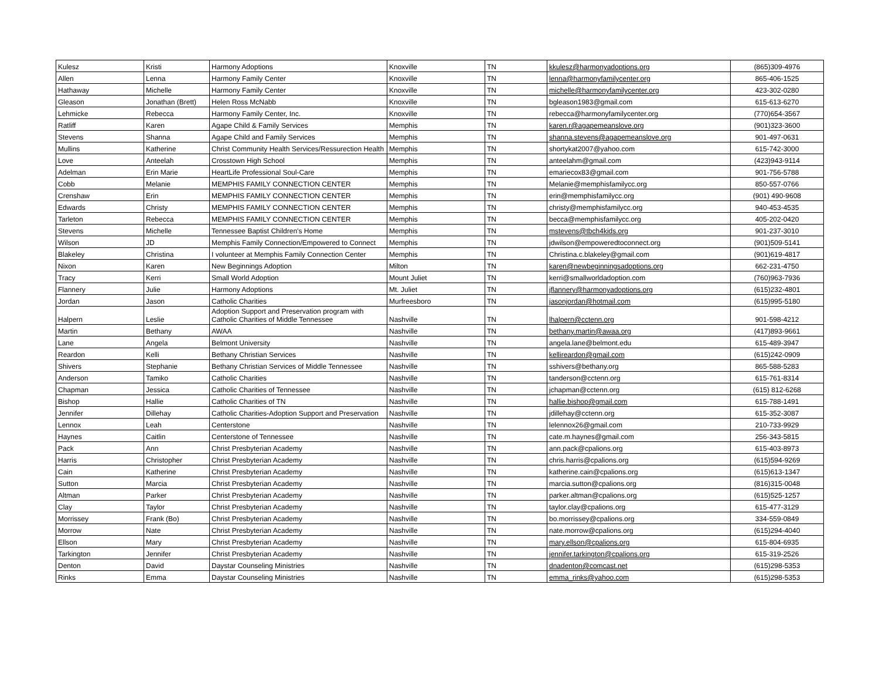| Kulesz | Kristi | Harmony Adoptions | Knoxville | TN | kkulesz@harmonyadoptions.org | (865)309-4976 |
| Allen | Lenna | Harmony Family Center | Knoxville | TN | lenna@harmonyfamilycenter.org | 865-406-1525 |
| Hathaway | Michelle | Harmony Family Center | Knoxville | TN | michelle@harmonyfamilycenter.org | 423-302-0280 |
| Gleason | Jonathan (Brett) | Helen Ross McNabb | Knoxville | TN | bgleason1983@gmail.com | 615-613-6270 |
| Lehmicke | Rebecca | Harmony Family Center, Inc. | Knoxville | TN | rebecca@harmonyfamilycenter.org | (770)654-3567 |
| Ratliff | Karen | Agape Child & Family Services | Memphis | TN | karen.r@agapemeanslove.org | (901)323-3600 |
| Stevens | Shanna | Agape Child and Family Services | Memphis | TN | shanna.stevens@agapemeanslove.org | 901-497-0631 |
| Mullins | Katherine | Christ Community Health Services/Ressurection Health | Memphis | TN | shortykat2007@yahoo.com | 615-742-3000 |
| Love | Anteelah | Crosstown High School | Memphis | TN | anteelahm@gmail.com | (423)943-9114 |
| Adelman | Erin Marie | HeartLife Professional Soul-Care | Memphis | TN | emariecox83@gmail.com | 901-756-5788 |
| Cobb | Melanie | MEMPHIS FAMILY CONNECTION CENTER | Memphis | TN | Melanie@memphisfamilycc.org | 850-557-0766 |
| Crenshaw | Erin | MEMPHIS FAMILY CONNECTION CENTER | Memphis | TN | erin@memphisfamilycc.org | (901) 490-9608 |
| Edwards | Christy | MEMPHIS FAMILY CONNECTION CENTER | Memphis | TN | christy@memphisfamilycc.org | 940-453-4535 |
| Tarleton | Rebecca | MEMPHIS FAMILY CONNECTION CENTER | Memphis | TN | becca@memphisfamilycc.org | 405-202-0420 |
| Stevens | Michelle | Tennessee Baptist Children's Home | Memphis | TN | mstevens@tbch4kids.org | 901-237-3010 |
| Wilson | JD | Memphis Family Connection/Empowered to Connect | Memphis | TN | jdwilson@empoweredtoconnect.org | (901)509-5141 |
| Blakeley | Christina | I volunteer at Memphis Family Connection Center | Memphis | TN | Christina.c.blakeley@gmail.com | (901)619-4817 |
| Nixon | Karen | New Beginnings Adoption | Milton | TN | karen@newbeginningsadoptions.org | 662-231-4750 |
| Tracy | Kerri | Small World Adoption | Mount Juliet | TN | kerri@smallworldadoption.com | (760)963-7936 |
| Flannery | Julie | Harmony Adoptions | Mt. Juliet | TN | jflannery@harmonyadoptions.org | (615)232-4801 |
| Jordan | Jason | Catholic Charities | Murfreesboro | TN | jasonjordan@hotmail.com | (615)995-5180 |
| Halpern | Leslie | Adoption Support and Preservation program with Catholic Charities of Middle Tennessee | Nashville | TN | lhalpern@cctenn.org | 901-598-4212 |
| Martin | Bethany | AWAA | Nashville | TN | bethany.martin@awaa.org | (417)893-9661 |
| Lane | Angela | Belmont University | Nashville | TN | angela.lane@belmont.edu | 615-489-3947 |
| Reardon | Kelli | Bethany Christian Services | Nashville | TN | kellireardon@gmail.com | (615)242-0909 |
| Shivers | Stephanie | Bethany Christian Services of Middle Tennessee | Nashville | TN | sshivers@bethany.org | 865-588-5283 |
| Anderson | Tamiko | Catholic Charities | Nashville | TN | tanderson@cctenn.org | 615-761-8314 |
| Chapman | Jessica | Catholic Charities of Tennessee | Nashville | TN | jchapman@cctenn.org | (615) 812-6268 |
| Bishop | Hallie | Catholic Charities of TN | Nashville | TN | hallie.bishop@gmail.com | 615-788-1491 |
| Jennifer | Dillehay | Catholic Charities-Adoption Support and Preservation | Nashville | TN | jdillehay@cctenn.org | 615-352-3087 |
| Lennox | Leah | Centerstone | Nashville | TN | lelennox26@gmail.com | 210-733-9929 |
| Haynes | Caitlin | Centerstone of Tennessee | Nashville | TN | cate.m.haynes@gmail.com | 256-343-5815 |
| Pack | Ann | Christ Presbyterian Academy | Nashville | TN | ann.pack@cpalions.org | 615-403-8973 |
| Harris | Christopher | Christ Presbyterian Academy | Nashville | TN | chris.harris@cpalions.org | (615)594-9269 |
| Cain | Katherine | Christ Presbyterian Academy | Nashville | TN | katherine.cain@cpalions.org | (615)613-1347 |
| Sutton | Marcia | Christ Presbyterian Academy | Nashville | TN | marcia.sutton@cpalions.org | (816)315-0048 |
| Altman | Parker | Christ Presbyterian Academy | Nashville | TN | parker.altman@cpalions.org | (615)525-1257 |
| Clay | Taylor | Christ Presbyterian Academy | Nashville | TN | taylor.clay@cpalions.org | 615-477-3129 |
| Morrissey | Frank (Bo) | Christ Presbyterian Academy | Nashville | TN | bo.morrissey@cpalions.org | 334-559-0849 |
| Morrow | Nate | Christ Presbyterian Academy | Nashville | TN | nate.morrow@cpalions.org | (615)294-4040 |
| Ellson | Mary | Christ Presbyterian Academy | Nashville | TN | mary.ellson@cpalions.org | 615-804-6935 |
| Tarkington | Jennifer | Christ Presbyterian Academy | Nashville | TN | jennifer.tarkington@cpalions.org | 615-319-2526 |
| Denton | David | Daystar Counseling Ministries | Nashville | TN | dnadenton@comcast.net | (615)298-5353 |
| Rinks | Emma | Daystar Counseling Ministries | Nashville | TN | emma_rinks@yahoo.com | (615)298-5353 |